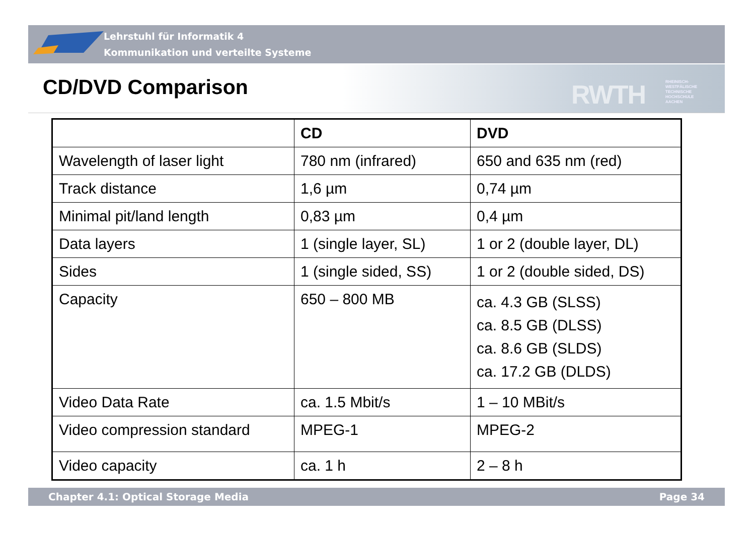Lehrstuhl für Informatik 4
Kommunikation und verteilte Systeme
CD/DVD Comparison RWTH
RHEINISCH-
WESTFÄLISCHE
TECHNISCHE
HOCHSCHULE
AACHEN
| | CD | DVD |
| --- | --- | --- |
| Wavelength of laser light | 780 nm (infrared) | 650 and 635 nm (red) |
| Track distance | 1,6 µm | 0,74 µm |
| Minimal pit/land length | 0,83 µm | 0,4 µm |
| Data layers | 1 (single layer, SL) | 1 or 2 (double layer, DL) |
| Sides | 1 (single sided, SS) | 1 or 2 (double sided, DS) |
| Capacity | 650 – 800 MB | ca. 4.3 GB (SLSS) ca. 8.5 GB (DLSS) ca. 8.6 GB (SLDS) ca. 17.2 GB (DLDS) |
| Video Data Rate | ca. 1.5 Mbit/s | 1 – 10 MBit/s |
| Video compression standard | MPEG-1 | MPEG-2 |
| Video capacity | ca. 1 h | 2 – 8 h |
Chapter 4.1: Optical Storage Media Page 34